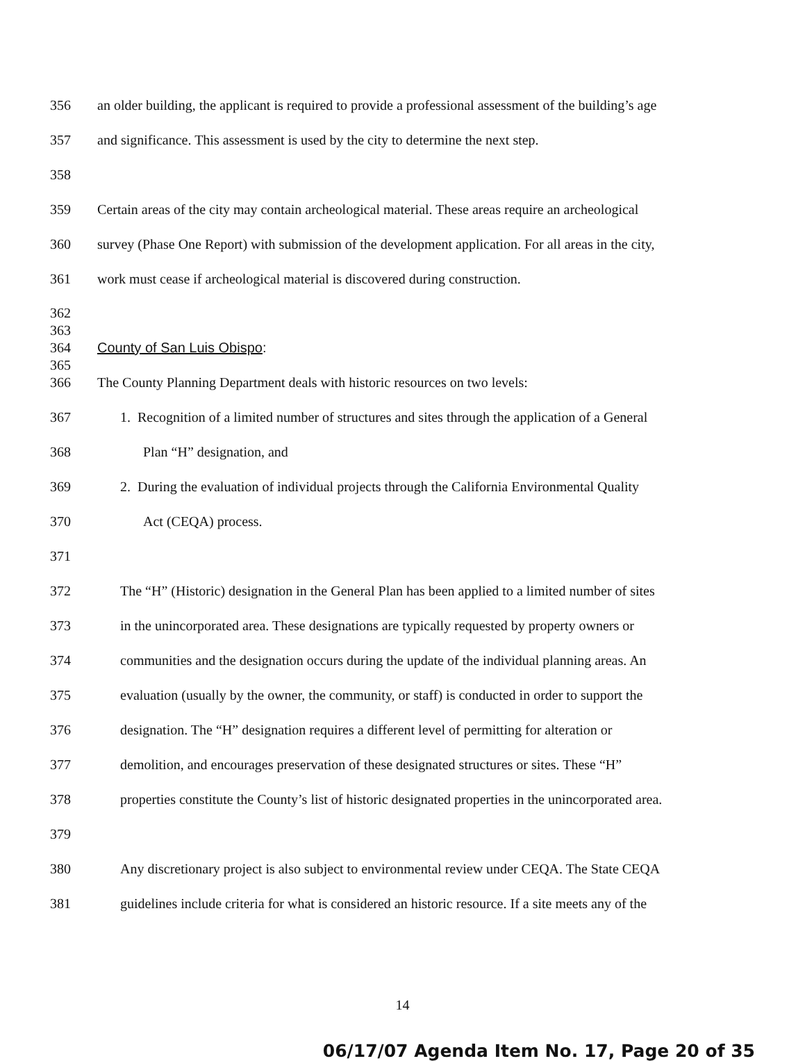356
an older building, the applicant is required to provide a professional assessment of the building’s age
357
and significance. This assessment is used by the city to determine the next step.
358
359
Certain areas of the city may contain archeological material. These areas require an archeological
360
survey (Phase One Report) with submission of the development application. For all areas in the city,
361
work must cease if archeological material is discovered during construction.
362
363
364 County of San Luis Obispo:
365
366
The County Planning Department deals with historic resources on two levels:
367
1. Recognition of a limited number of structures and sites through the application of a General
368 Plan “H” designation, and
369
2. During the evaluation of individual projects through the California Environmental Quality
370 Act (CEQA) process.
371
372
The “H” (Historic) designation in the General Plan has been applied to a limited number of sites
373
in the unincorporated area. These designations are typically requested by property owners or
374
communities and the designation occurs during the update of the individual planning areas. An
375
evaluation (usually by the owner, the community, or staff) is conducted in order to support the
376
designation. The “H” designation requires a different level of permitting for alteration or
377
demolition, and encourages preservation of these designated structures or sites. These “H”
378
properties constitute the County’s list of historic designated properties in the unincorporated area.
379
380
Any discretionary project is also subject to environmental review under CEQA. The State CEQA
381
guidelines include criteria for what is considered an historic resource. If a site meets any of the
14
06/17/07 Agenda Item No. 17, Page 20 of 35